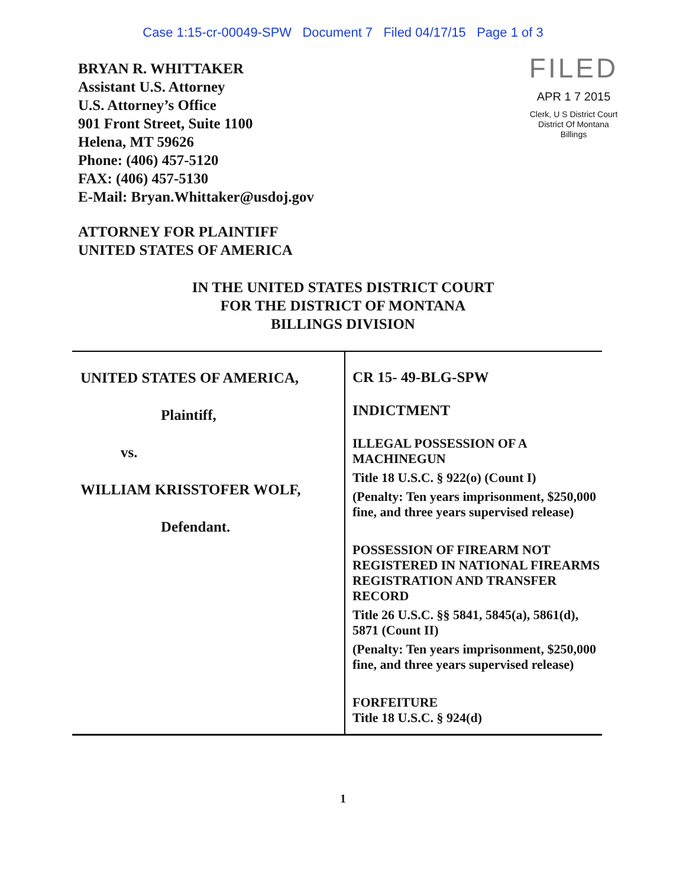Case 1:15-cr-00049-SPW Document 7 Filed 04/17/15 Page 1 of 3
BRYAN R. WHITTAKER
Assistant U.S. Attorney
U.S. Attorney’s Office
901 Front Street, Suite 1100
Helena, MT 59626
Phone: (406) 457-5120
FAX: (406) 457-5130
E-Mail: Bryan.Whittaker@usdoj.gov
FILED
APR 1 7 2015
Clerk, U S District Court
District Of Montana
Billings
ATTORNEY FOR PLAINTIFF
UNITED STATES OF AMERICA
IN THE UNITED STATES DISTRICT COURT
FOR THE DISTRICT OF MONTANA
BILLINGS DIVISION
| UNITED STATES OF AMERICA, Plaintiff, vs. WILLIAM KRISSTOFER WOLF, Defendant. | CR 15- 49-BLG-SPW INDICTMENT ILLEGAL POSSESSION OF A MACHINEGUN Title 18 U.S.C. § 922(o) (Count I) (Penalty: Ten years imprisonment, $250,000 fine, and three years supervised release) POSSESSION OF FIREARM NOT REGISTERED IN NATIONAL FIREARMS REGISTRATION AND TRANSFER RECORD Title 26 U.S.C. §§ 5841, 5845(a), 5861(d), 5871 (Count II) (Penalty: Ten years imprisonment, $250,000 fine, and three years supervised release) FORFEITURE Title 18 U.S.C. § 924(d) |
1